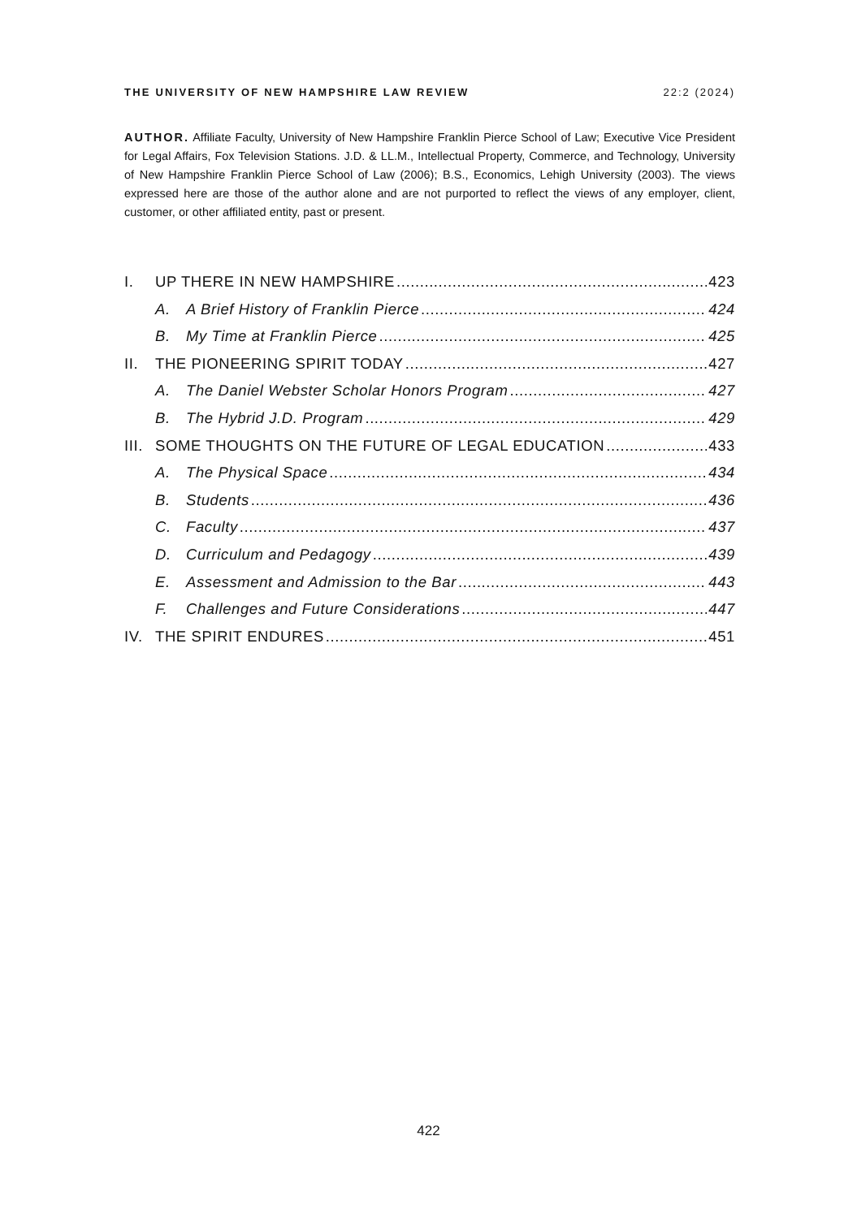THE UNIVERSITY OF NEW HAMPSHIRE LAW REVIEW 22:2 (2024)
AUTHOR. Affiliate Faculty, University of New Hampshire Franklin Pierce School of Law; Executive Vice President for Legal Affairs, Fox Television Stations. J.D. & LL.M., Intellectual Property, Commerce, and Technology, University of New Hampshire Franklin Pierce School of Law (2006); B.S., Economics, Lehigh University (2003). The views expressed here are those of the author alone and are not purported to reflect the views of any employer, client, customer, or other affiliated entity, past or present.
I. UP THERE IN NEW HAMPSHIRE 423
A. A Brief History of Franklin Pierce 424
B. My Time at Franklin Pierce 425
II. THE PIONEERING SPIRIT TODAY 427
A. The Daniel Webster Scholar Honors Program 427
B. The Hybrid J.D. Program 429
III. SOME THOUGHTS ON THE FUTURE OF LEGAL EDUCATION 433
A. The Physical Space 434
B. Students 436
C. Faculty 437
D. Curriculum and Pedagogy 439
E. Assessment and Admission to the Bar 443
F. Challenges and Future Considerations 447
IV. THE SPIRIT ENDURES 451
422